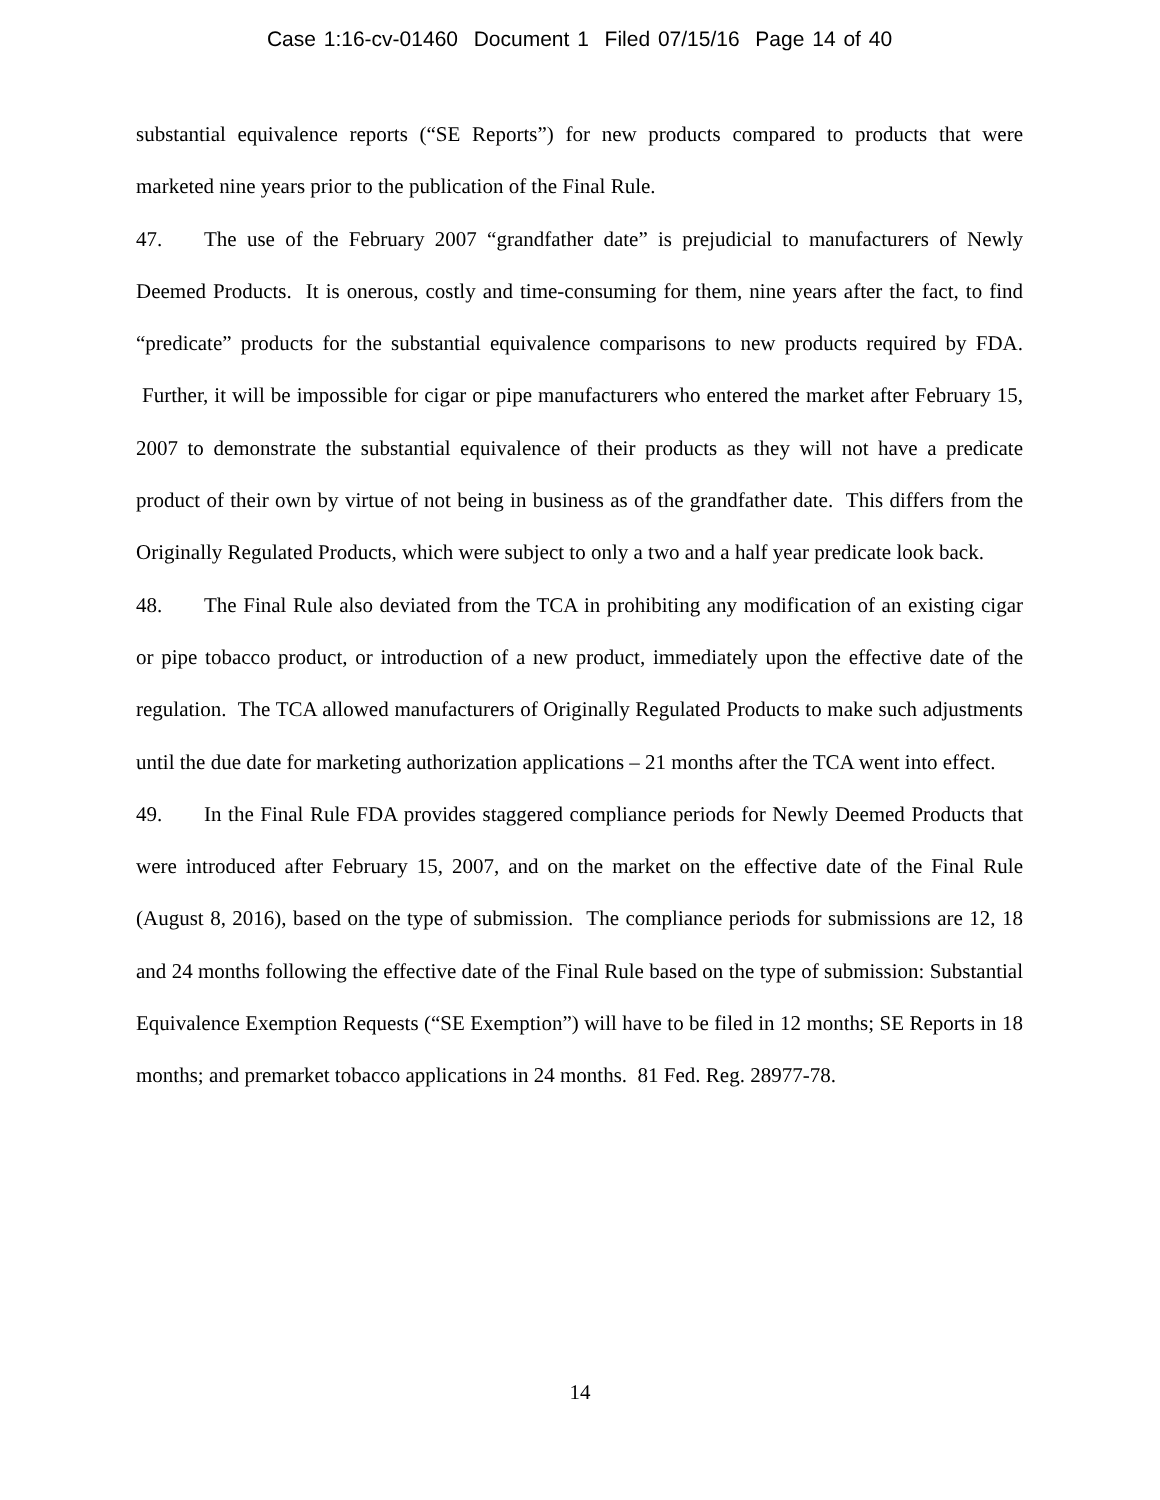Case 1:16-cv-01460 Document 1 Filed 07/15/16 Page 14 of 40
substantial equivalence reports (“SE Reports”) for new products compared to products that were marketed nine years prior to the publication of the Final Rule.
47. The use of the February 2007 “grandfather date” is prejudicial to manufacturers of Newly Deemed Products. It is onerous, costly and time-consuming for them, nine years after the fact, to find “predicate” products for the substantial equivalence comparisons to new products required by FDA. Further, it will be impossible for cigar or pipe manufacturers who entered the market after February 15, 2007 to demonstrate the substantial equivalence of their products as they will not have a predicate product of their own by virtue of not being in business as of the grandfather date. This differs from the Originally Regulated Products, which were subject to only a two and a half year predicate look back.
48. The Final Rule also deviated from the TCA in prohibiting any modification of an existing cigar or pipe tobacco product, or introduction of a new product, immediately upon the effective date of the regulation. The TCA allowed manufacturers of Originally Regulated Products to make such adjustments until the due date for marketing authorization applications – 21 months after the TCA went into effect.
49. In the Final Rule FDA provides staggered compliance periods for Newly Deemed Products that were introduced after February 15, 2007, and on the market on the effective date of the Final Rule (August 8, 2016), based on the type of submission. The compliance periods for submissions are 12, 18 and 24 months following the effective date of the Final Rule based on the type of submission: Substantial Equivalence Exemption Requests (“SE Exemption”) will have to be filed in 12 months; SE Reports in 18 months; and premarket tobacco applications in 24 months. 81 Fed. Reg. 28977-78.
14